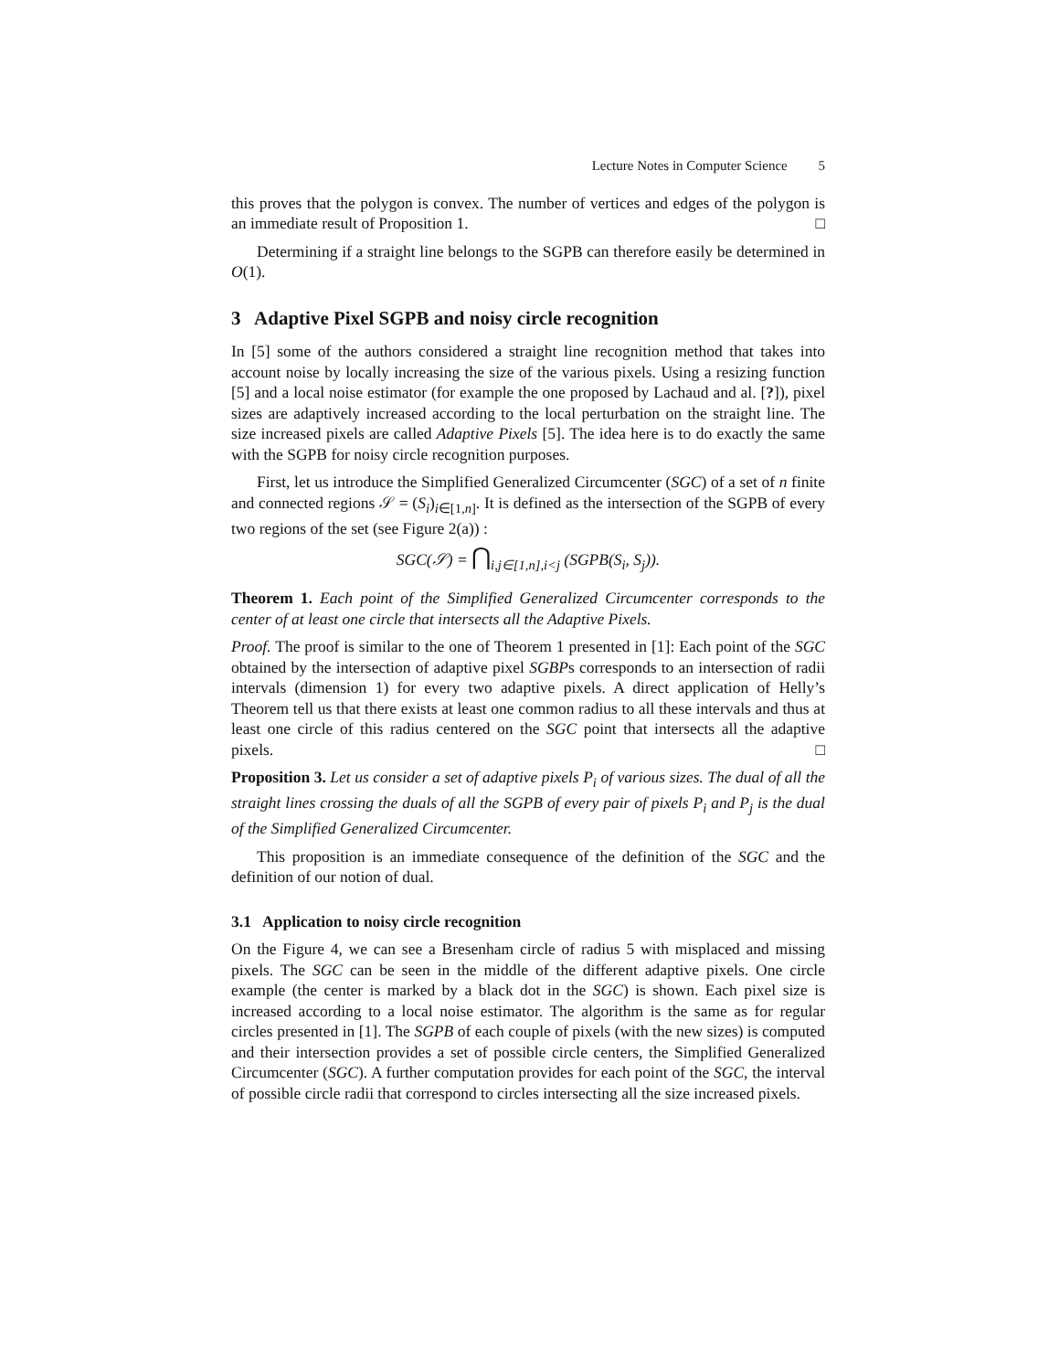Lecture Notes in Computer Science 5
this proves that the polygon is convex. The number of vertices and edges of the polygon is an immediate result of Proposition 1. □
Determining if a straight line belongs to the SGPB can therefore easily be determined in O(1).
3 Adaptive Pixel SGPB and noisy circle recognition
In [5] some of the authors considered a straight line recognition method that takes into account noise by locally increasing the size of the various pixels. Using a resizing function [5] and a local noise estimator (for example the one proposed by Lachaud and al. [?]), pixel sizes are adaptively increased according to the local perturbation on the straight line. The size increased pixels are called Adaptive Pixels [5]. The idea here is to do exactly the same with the SGPB for noisy circle recognition purposes.
First, let us introduce the Simplified Generalized Circumcenter (SGC) of a set of n finite and connected regions 𝒮 = (S<sub>i</sub>)<sub>i∈[1,n]</sub>. It is defined as the intersection of the SGPB of every two regions of the set (see Figure 2(a)) :
SGC(𝒮) = ⋂<sub>i,j∈[1,n],i<j</sub> (SGPB(S<sub>i</sub>, S<sub>j</sub>)).
Theorem 1. Each point of the Simplified Generalized Circumcenter corresponds to the center of at least one circle that intersects all the Adaptive Pixels.
Proof. The proof is similar to the one of Theorem 1 presented in [1]: Each point of the SGC obtained by the intersection of adaptive pixel SGBPs corresponds to an intersection of radii intervals (dimension 1) for every two adaptive pixels. A direct application of Helly’s Theorem tell us that there exists at least one common radius to all these intervals and thus at least one circle of this radius centered on the SGC point that intersects all the adaptive pixels. □
Proposition 3. Let us consider a set of adaptive pixels P<sub>i</sub> of various sizes. The dual of all the straight lines crossing the duals of all the SGPB of every pair of pixels P<sub>i</sub> and P<sub>j</sub> is the dual of the Simplified Generalized Circumcenter.
This proposition is an immediate consequence of the definition of the SGC and the definition of our notion of dual.
3.1 Application to noisy circle recognition
On the Figure 4, we can see a Bresenham circle of radius 5 with misplaced and missing pixels. The SGC can be seen in the middle of the different adaptive pixels. One circle example (the center is marked by a black dot in the SGC) is shown. Each pixel size is increased according to a local noise estimator. The algorithm is the same as for regular circles presented in [1]. The SGPB of each couple of pixels (with the new sizes) is computed and their intersection provides a set of possible circle centers, the Simplified Generalized Circumcenter (SGC). A further computation provides for each point of the SGC, the interval of possible circle radii that correspond to circles intersecting all the size increased pixels.